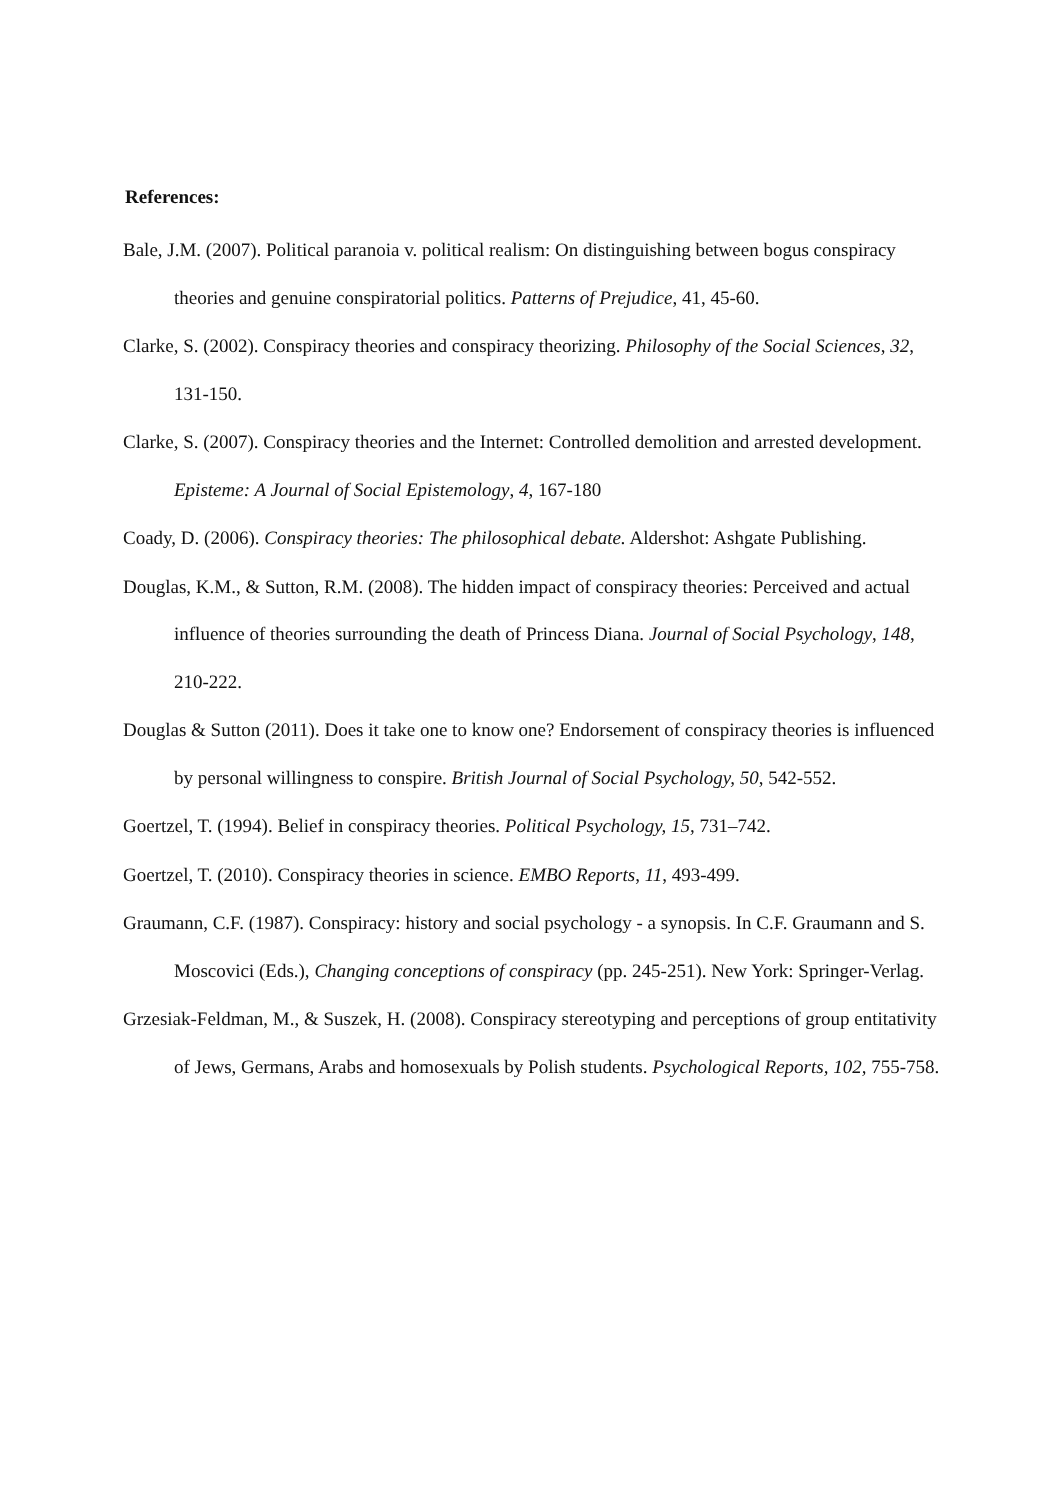References:
Bale, J.M. (2007). Political paranoia v. political realism: On distinguishing between bogus conspiracy theories and genuine conspiratorial politics. Patterns of Prejudice, 41, 45-60.
Clarke, S. (2002). Conspiracy theories and conspiracy theorizing. Philosophy of the Social Sciences, 32, 131-150.
Clarke, S. (2007). Conspiracy theories and the Internet: Controlled demolition and arrested development. Episteme: A Journal of Social Epistemology, 4, 167-180
Coady, D. (2006). Conspiracy theories: The philosophical debate. Aldershot: Ashgate Publishing.
Douglas, K.M., & Sutton, R.M. (2008). The hidden impact of conspiracy theories: Perceived and actual influence of theories surrounding the death of Princess Diana. Journal of Social Psychology, 148, 210-222.
Douglas & Sutton (2011). Does it take one to know one? Endorsement of conspiracy theories is influenced by personal willingness to conspire. British Journal of Social Psychology, 50, 542-552.
Goertzel, T. (1994). Belief in conspiracy theories. Political Psychology, 15, 731–742.
Goertzel, T. (2010). Conspiracy theories in science. EMBO Reports, 11, 493-499.
Graumann, C.F. (1987). Conspiracy: history and social psychology - a synopsis. In C.F. Graumann and S. Moscovici (Eds.), Changing conceptions of conspiracy (pp. 245-251). New York: Springer-Verlag.
Grzesiak-Feldman, M., & Suszek, H. (2008). Conspiracy stereotyping and perceptions of group entitativity of Jews, Germans, Arabs and homosexuals by Polish students. Psychological Reports, 102, 755-758.